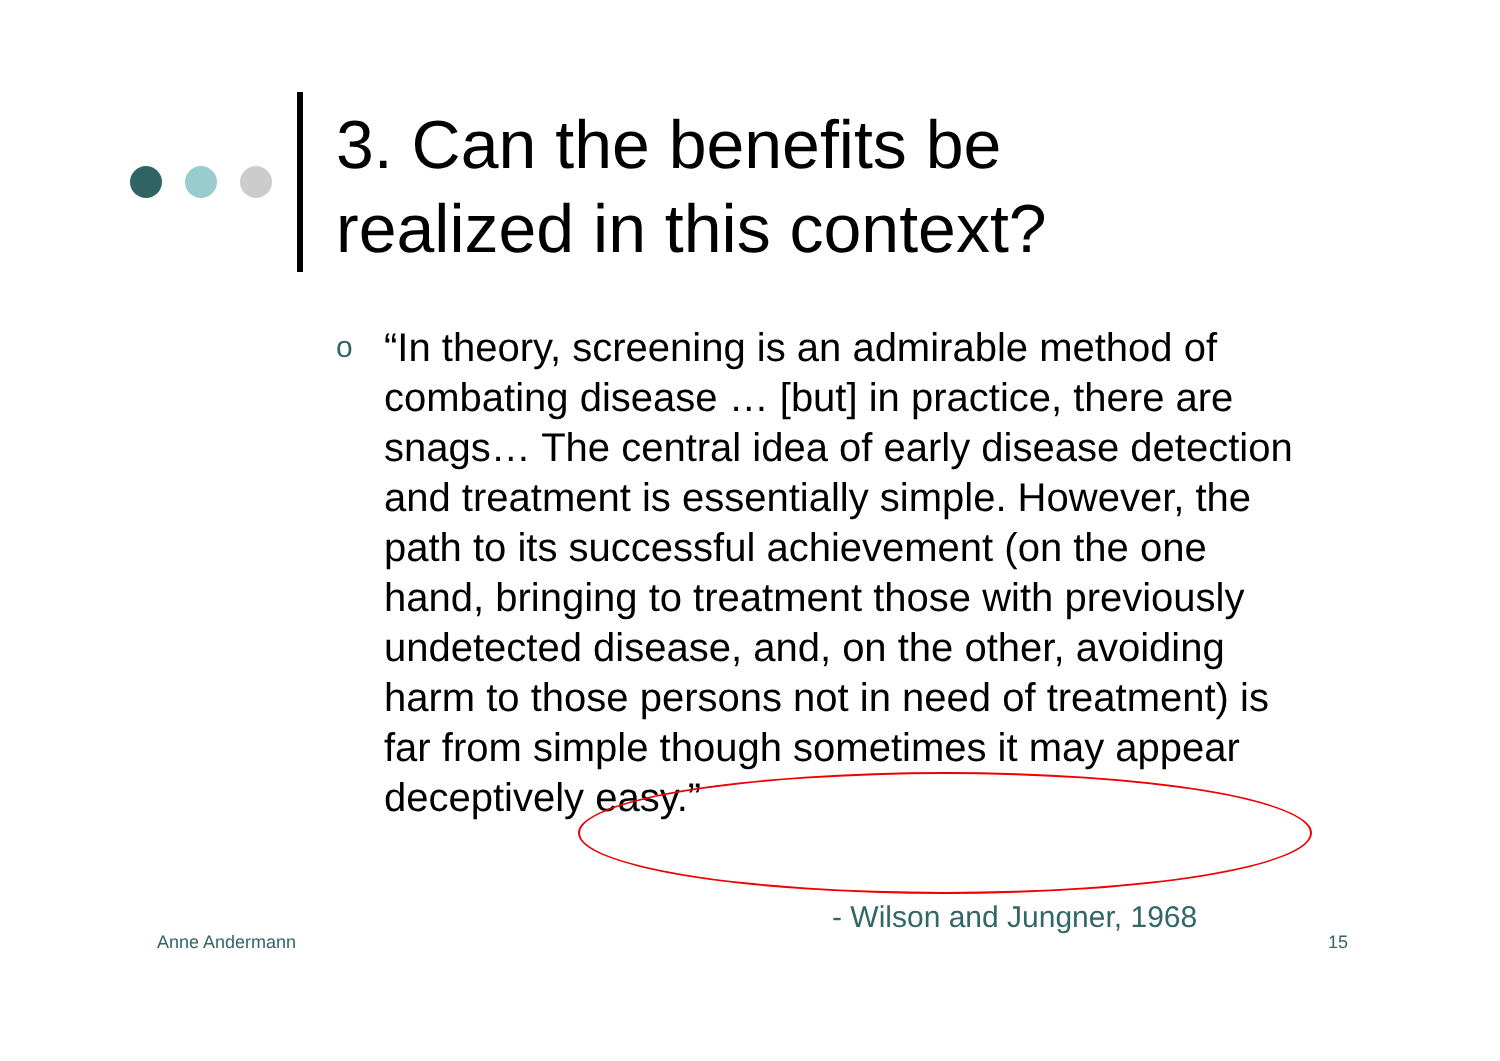3. Can the benefits be
realized in this context?
o “In theory, screening is an admirable method of combating disease … [but] in practice, there are snags… The central idea of early disease detection and treatment is essentially simple. However, the path to its successful achievement (on the one hand, bringing to treatment those with previously undetected disease, and, on the other, avoiding harm to those persons not in need of treatment) is far from simple though sometimes it may appear deceptively easy.”
- Wilson and Jungner, 1968
Anne Andermann 15